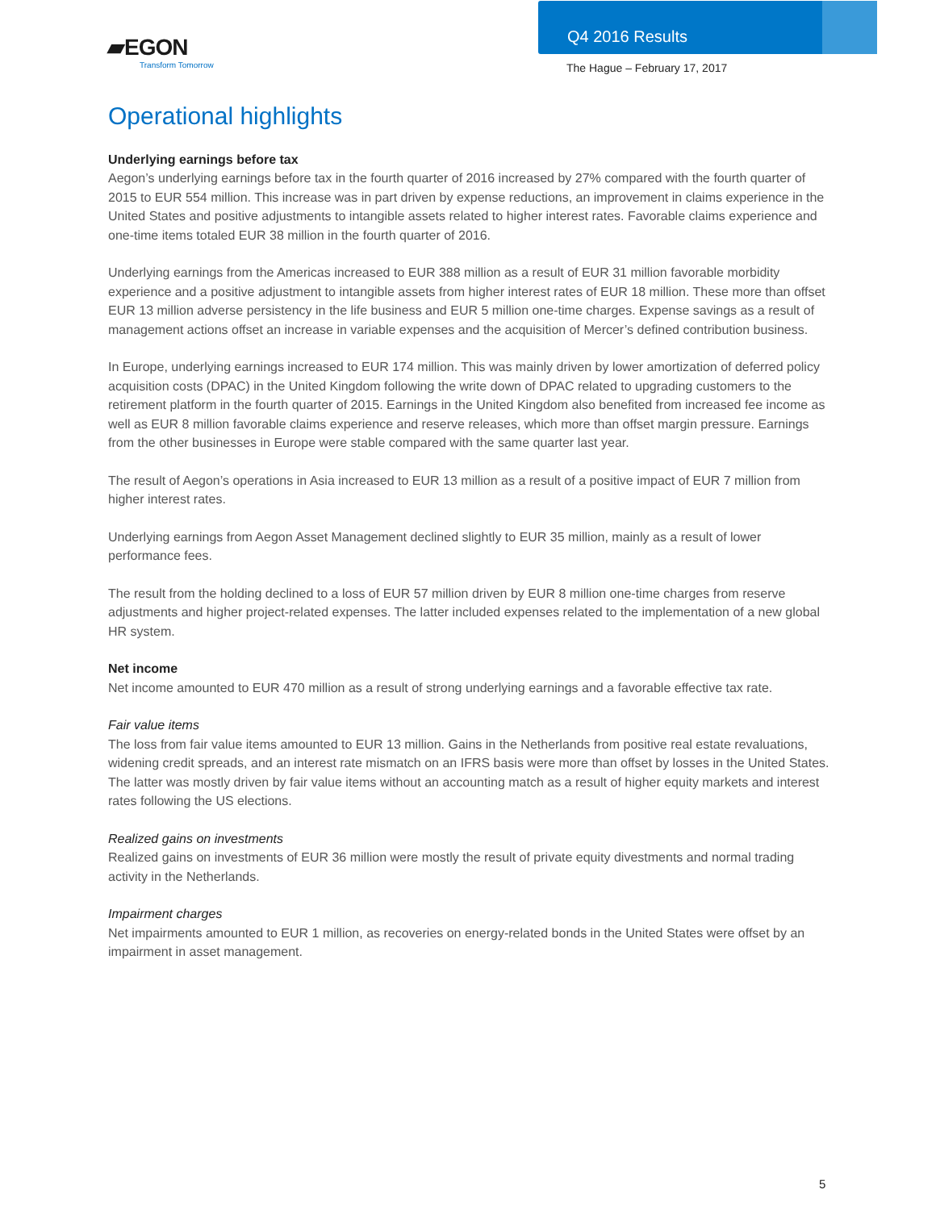▰EGON
Transform Tomorrow
Q4 2016 Results
The Hague – February 17, 2017
Operational highlights
Underlying earnings before tax
Aegon’s underlying earnings before tax in the fourth quarter of 2016 increased by 27% compared with the fourth quarter of 2015 to EUR 554 million. This increase was in part driven by expense reductions, an improvement in claims experience in the United States and positive adjustments to intangible assets related to higher interest rates. Favorable claims experience and one-time items totaled EUR 38 million in the fourth quarter of 2016.
Underlying earnings from the Americas increased to EUR 388 million as a result of EUR 31 million favorable morbidity experience and a positive adjustment to intangible assets from higher interest rates of EUR 18 million. These more than offset EUR 13 million adverse persistency in the life business and EUR 5 million one-time charges. Expense savings as a result of management actions offset an increase in variable expenses and the acquisition of Mercer’s defined contribution business.
In Europe, underlying earnings increased to EUR 174 million. This was mainly driven by lower amortization of deferred policy acquisition costs (DPAC) in the United Kingdom following the write down of DPAC related to upgrading customers to the retirement platform in the fourth quarter of 2015. Earnings in the United Kingdom also benefited from increased fee income as well as EUR 8 million favorable claims experience and reserve releases, which more than offset margin pressure. Earnings from the other businesses in Europe were stable compared with the same quarter last year.
The result of Aegon’s operations in Asia increased to EUR 13 million as a result of a positive impact of EUR 7 million from higher interest rates.
Underlying earnings from Aegon Asset Management declined slightly to EUR 35 million, mainly as a result of lower performance fees.
The result from the holding declined to a loss of EUR 57 million driven by EUR 8 million one-time charges from reserve adjustments and higher project-related expenses. The latter included expenses related to the implementation of a new global HR system.
Net income
Net income amounted to EUR 470 million as a result of strong underlying earnings and a favorable effective tax rate.
Fair value items
The loss from fair value items amounted to EUR 13 million. Gains in the Netherlands from positive real estate revaluations, widening credit spreads, and an interest rate mismatch on an IFRS basis were more than offset by losses in the United States. The latter was mostly driven by fair value items without an accounting match as a result of higher equity markets and interest rates following the US elections.
Realized gains on investments
Realized gains on investments of EUR 36 million were mostly the result of private equity divestments and normal trading activity in the Netherlands.
Impairment charges
Net impairments amounted to EUR 1 million, as recoveries on energy-related bonds in the United States were offset by an impairment in asset management.
5